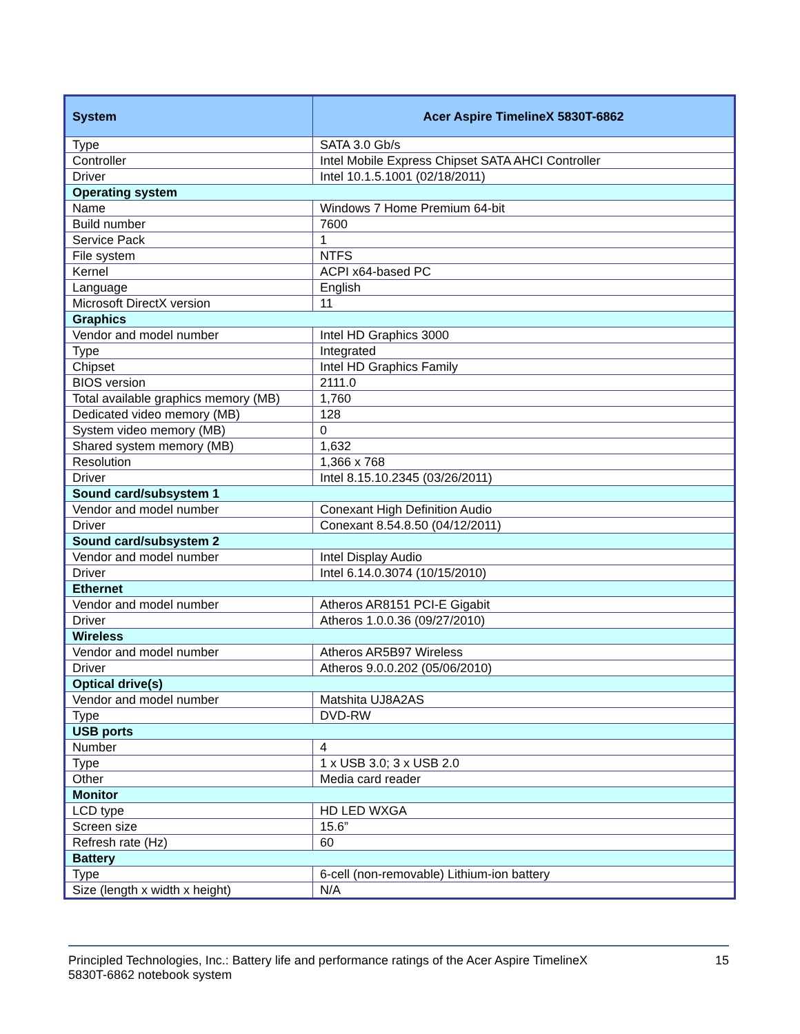| System | Acer Aspire TimelineX 5830T-6862 |
| --- | --- |
| Type | SATA 3.0 Gb/s |
| Controller | Intel Mobile Express Chipset SATA AHCI Controller |
| Driver | Intel 10.1.5.1001 (02/18/2011) |
| Operating system | |
| Name | Windows 7 Home Premium 64-bit |
| Build number | 7600 |
| Service Pack | 1 |
| File system | NTFS |
| Kernel | ACPI x64-based PC |
| Language | English |
| Microsoft DirectX version | 11 |
| Graphics | |
| Vendor and model number | Intel HD Graphics 3000 |
| Type | Integrated |
| Chipset | Intel HD Graphics Family |
| BIOS version | 2111.0 |
| Total available graphics memory (MB) | 1,760 |
| Dedicated video memory (MB) | 128 |
| System video memory (MB) | 0 |
| Shared system memory (MB) | 1,632 |
| Resolution | 1,366 x 768 |
| Driver | Intel 8.15.10.2345 (03/26/2011) |
| Sound card/subsystem 1 | |
| Vendor and model number | Conexant High Definition Audio |
| Driver | Conexant 8.54.8.50 (04/12/2011) |
| Sound card/subsystem 2 | |
| Vendor and model number | Intel Display Audio |
| Driver | Intel 6.14.0.3074 (10/15/2010) |
| Ethernet | |
| Vendor and model number | Atheros AR8151 PCI-E Gigabit |
| Driver | Atheros 1.0.0.36 (09/27/2010) |
| Wireless | |
| Vendor and model number | Atheros AR5B97 Wireless |
| Driver | Atheros 9.0.0.202 (05/06/2010) |
| Optical drive(s) | |
| Vendor and model number | Matshita UJ8A2AS |
| Type | DVD-RW |
| USB ports | |
| Number | 4 |
| Type | 1 x USB 3.0; 3 x USB 2.0 |
| Other | Media card reader |
| Monitor | |
| LCD type | HD LED WXGA |
| Screen size | 15.6” |
| Refresh rate (Hz) | 60 |
| Battery | |
| Type | 6-cell (non-removable) Lithium-ion battery |
| Size (length x width x height) | N/A |
Principled Technologies, Inc.: Battery life and performance ratings of the Acer Aspire TimelineX
5830T-6862 notebook system
15